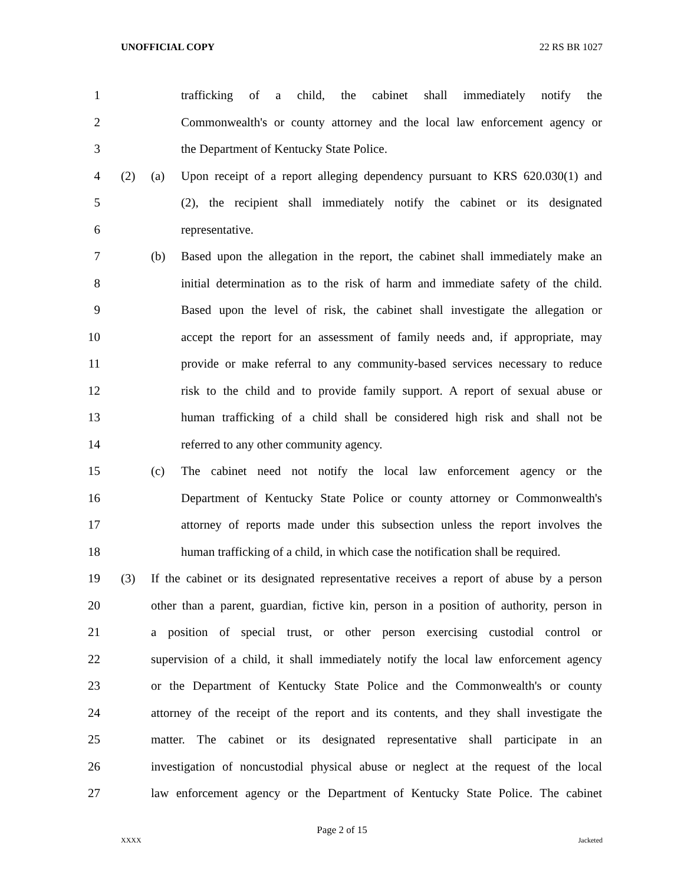UNOFFICIAL COPY 22 RS BR 1027
1 trafficking of a child, the cabinet shall immediately notify the
2 Commonwealth's or county attorney and the local law enforcement agency or
3 the Department of Kentucky State Police.
4 (2) (a) Upon receipt of a report alleging dependency pursuant to KRS 620.030(1) and
5 (2), the recipient shall immediately notify the cabinet or its designated
6 representative.
7 (b) Based upon the allegation in the report, the cabinet shall immediately make an
8 initial determination as to the risk of harm and immediate safety of the child.
9 Based upon the level of risk, the cabinet shall investigate the allegation or
10 accept the report for an assessment of family needs and, if appropriate, may
11 provide or make referral to any community-based services necessary to reduce
12 risk to the child and to provide family support. A report of sexual abuse or
13 human trafficking of a child shall be considered high risk and shall not be
14 referred to any other community agency.
15 (c) The cabinet need not notify the local law enforcement agency or the
16 Department of Kentucky State Police or county attorney or Commonwealth's
17 attorney of reports made under this subsection unless the report involves the
18 human trafficking of a child, in which case the notification shall be required.
19 (3) If the cabinet or its designated representative receives a report of abuse by a person
20 other than a parent, guardian, fictive kin, person in a position of authority, person in
21 a position of special trust, or other person exercising custodial control or
22 supervision of a child, it shall immediately notify the local law enforcement agency
23 or the Department of Kentucky State Police and the Commonwealth's or county
24 attorney of the receipt of the report and its contents, and they shall investigate the
25 matter. The cabinet or its designated representative shall participate in an
26 investigation of noncustodial physical abuse or neglect at the request of the local
27 law enforcement agency or the Department of Kentucky State Police. The cabinet
Page 2 of 15
XXXX Jacketed